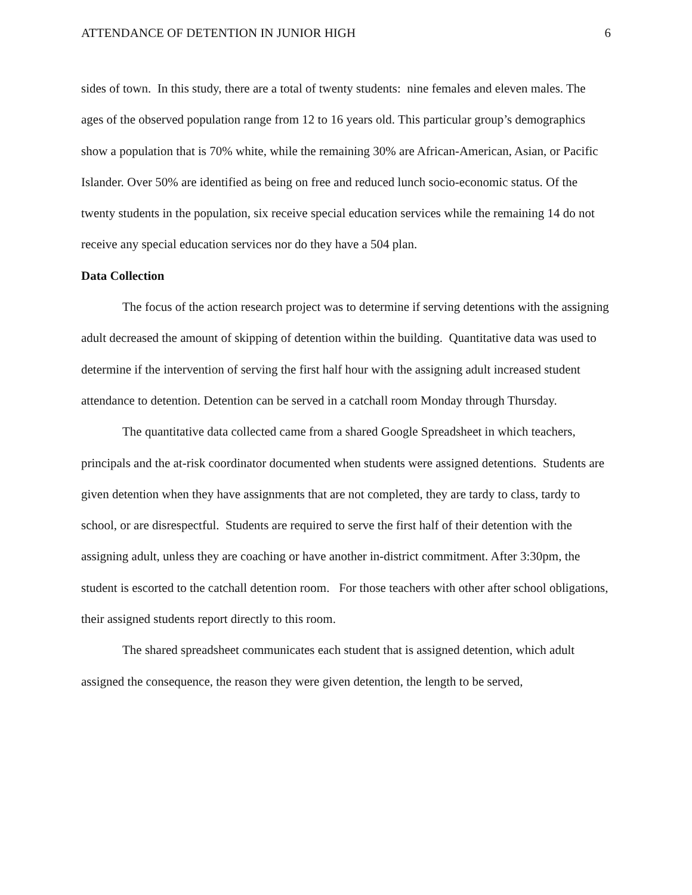ATTENDANCE OF DETENTION IN JUNIOR HIGH 6
sides of town. In this study, there are a total of twenty students: nine females and eleven males. The ages of the observed population range from 12 to 16 years old. This particular group’s demographics show a population that is 70% white, while the remaining 30% are African-American, Asian, or Pacific Islander. Over 50% are identified as being on free and reduced lunch socio-economic status. Of the twenty students in the population, six receive special education services while the remaining 14 do not receive any special education services nor do they have a 504 plan.
Data Collection
The focus of the action research project was to determine if serving detentions with the assigning adult decreased the amount of skipping of detention within the building. Quantitative data was used to determine if the intervention of serving the first half hour with the assigning adult increased student attendance to detention. Detention can be served in a catchall room Monday through Thursday.
The quantitative data collected came from a shared Google Spreadsheet in which teachers, principals and the at-risk coordinator documented when students were assigned detentions. Students are given detention when they have assignments that are not completed, they are tardy to class, tardy to school, or are disrespectful. Students are required to serve the first half of their detention with the assigning adult, unless they are coaching or have another in-district commitment. After 3:30pm, the student is escorted to the catchall detention room. For those teachers with other after school obligations, their assigned students report directly to this room.
The shared spreadsheet communicates each student that is assigned detention, which adult assigned the consequence, the reason they were given detention, the length to be served,